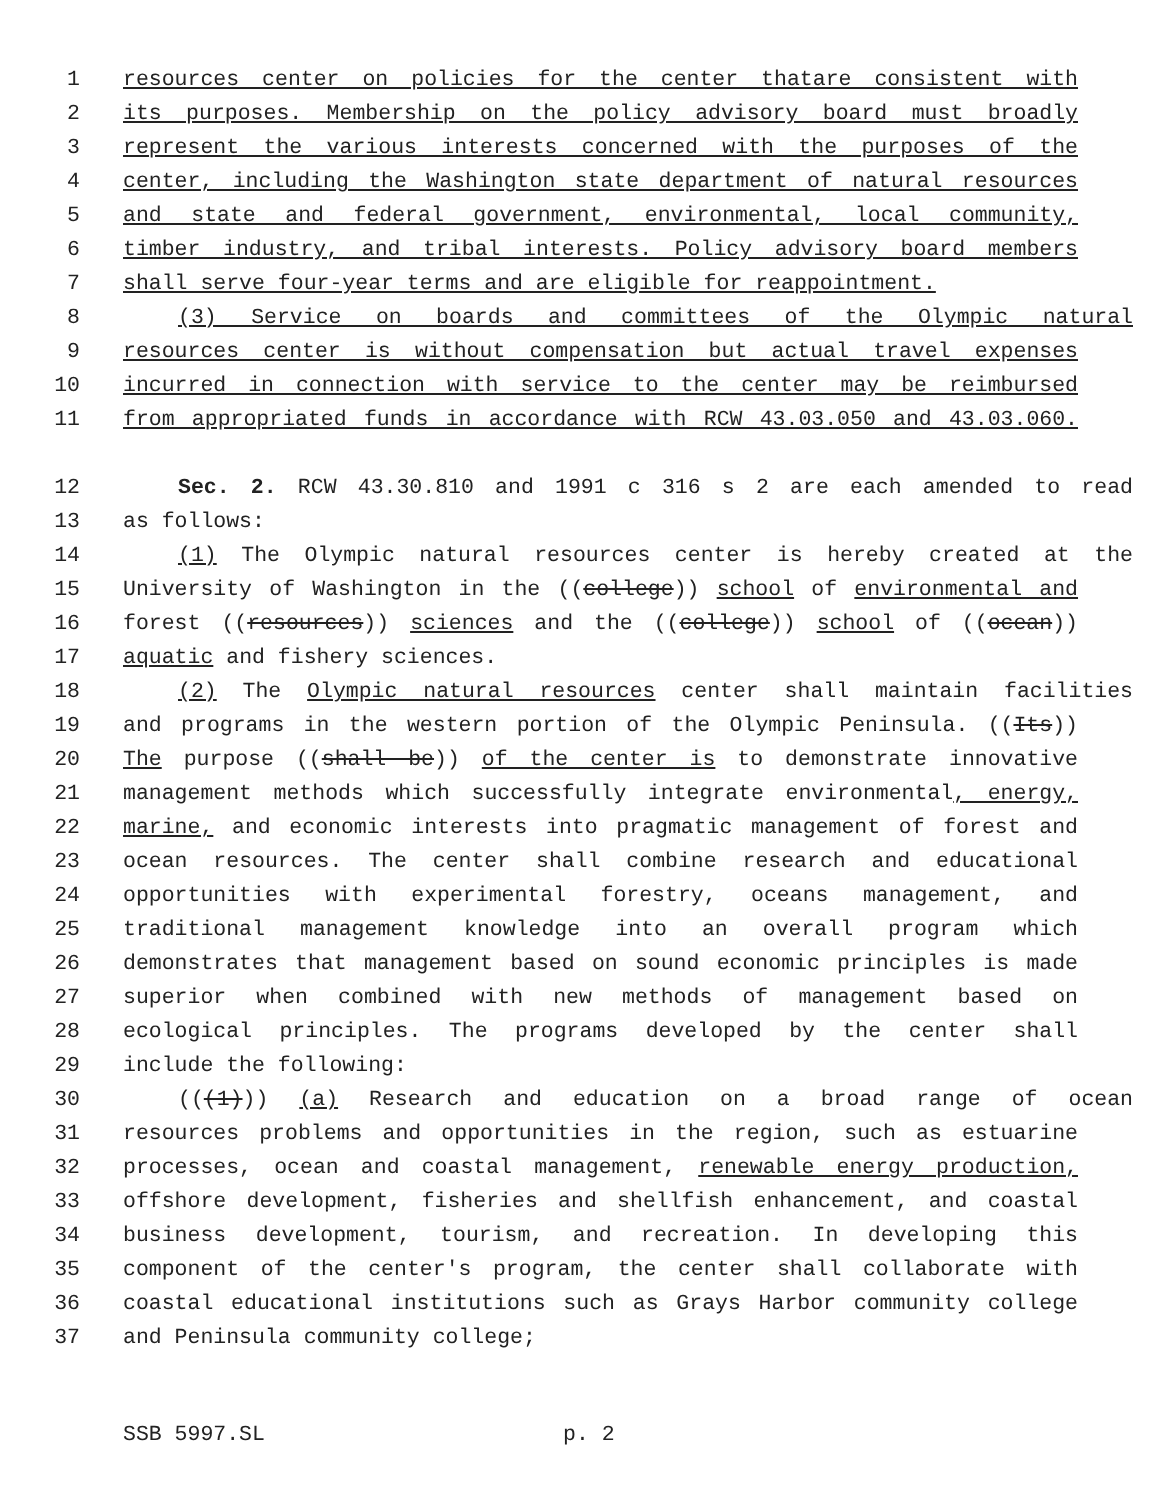1 resources center on policies for the center thatare consistent with
2 its purposes. Membership on the policy advisory board must broadly
3 represent the various interests concerned with the purposes of the
4 center, including the Washington state department of natural resources
5 and state and federal government, environmental, local community,
6 timber industry, and tribal interests. Policy advisory board members
7 shall serve four-year terms and are eligible for reappointment.
8 (3) Service on boards and committees of the Olympic natural
9 resources center is without compensation but actual travel expenses
10 incurred in connection with service to the center may be reimbursed
11 from appropriated funds in accordance with RCW 43.03.050 and 43.03.060.
12 Sec. 2. RCW 43.30.810 and 1991 c 316 s 2 are each amended to read
13 as follows:
14 (1) The Olympic natural resources center is hereby created at the
15 University of Washington in the ((college)) school of environmental and
16 forest ((resources)) sciences and the ((college)) school of ((ocean))
17 aquatic and fishery sciences.
18 (2) The Olympic natural resources center shall maintain facilities
19 and programs in the western portion of the Olympic Peninsula. ((Its))
20 The purpose ((shall be)) of the center is to demonstrate innovative
21 management methods which successfully integrate environmental, energy,
22 marine, and economic interests into pragmatic management of forest and
23 ocean resources. The center shall combine research and educational
24 opportunities with experimental forestry, oceans management, and
25 traditional management knowledge into an overall program which
26 demonstrates that management based on sound economic principles is made
27 superior when combined with new methods of management based on
28 ecological principles. The programs developed by the center shall
29 include the following:
30 (((1))) (a) Research and education on a broad range of ocean
31 resources problems and opportunities in the region, such as estuarine
32 processes, ocean and coastal management, renewable energy production,
33 offshore development, fisheries and shellfish enhancement, and coastal
34 business development, tourism, and recreation. In developing this
35 component of the center's program, the center shall collaborate with
36 coastal educational institutions such as Grays Harbor community college
37 and Peninsula community college;
SSB 5997.SL p. 2